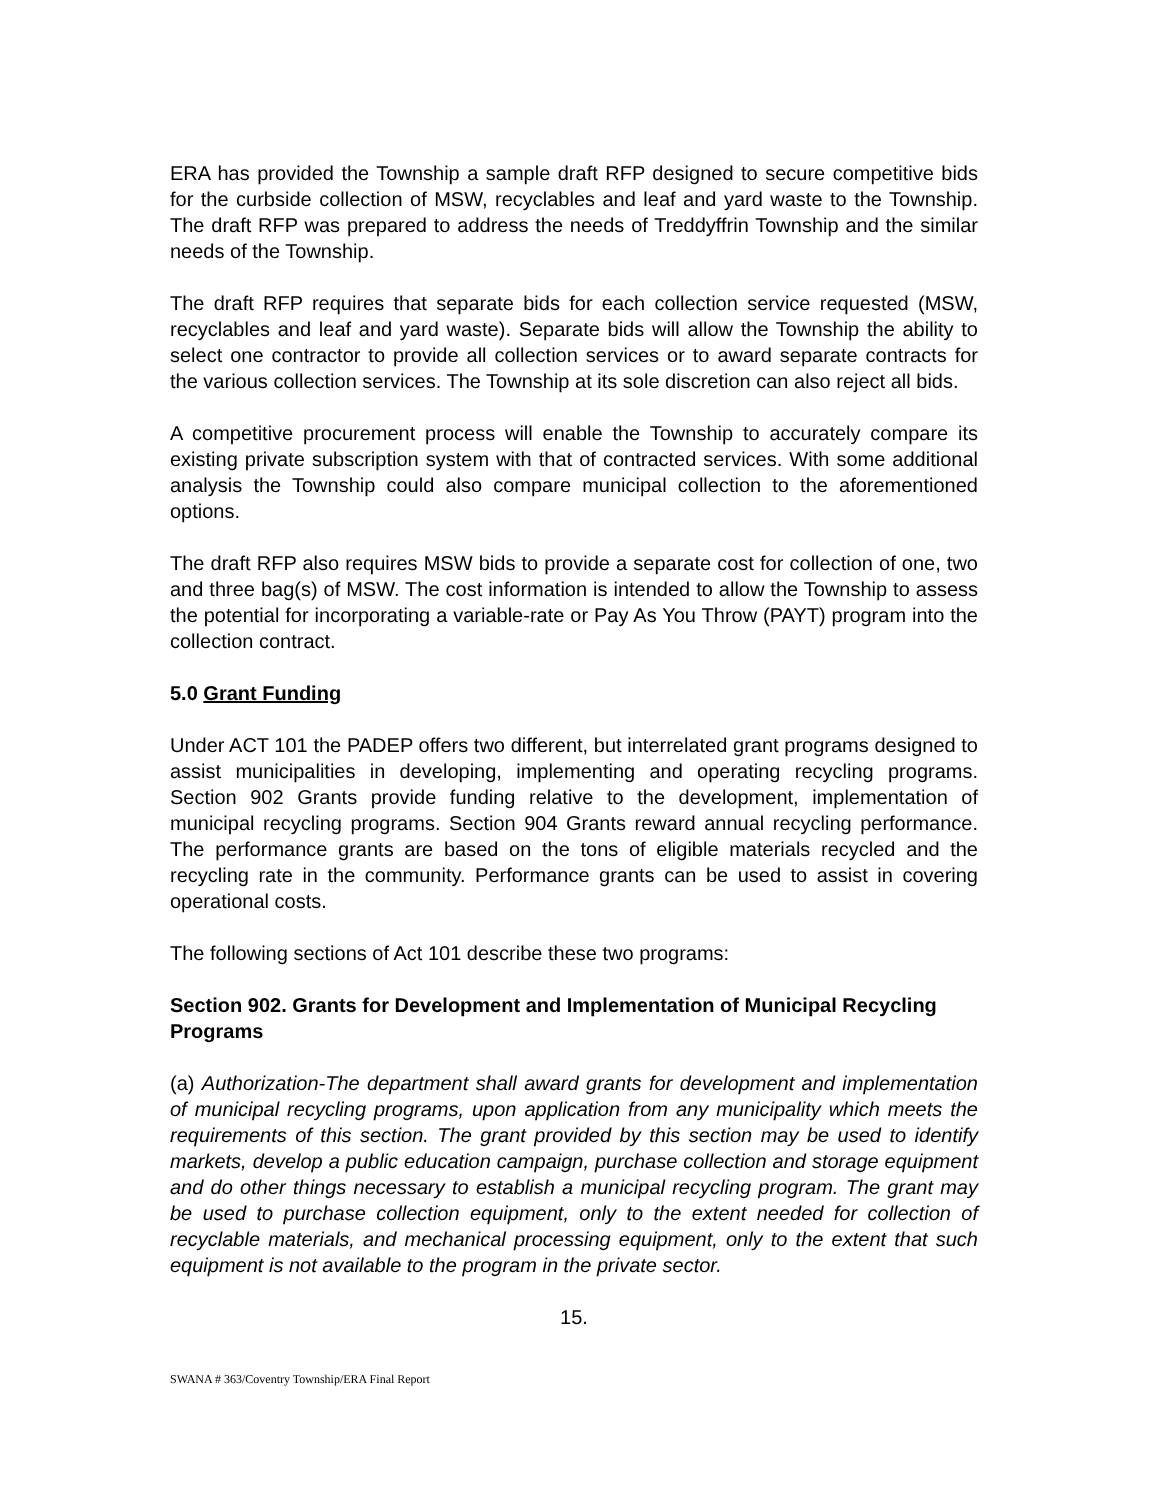ERA has provided the Township a sample draft RFP designed to secure competitive bids for the curbside collection of MSW, recyclables and leaf and yard waste to the Township. The draft RFP was prepared to address the needs of Treddyffrin Township and the similar needs of the Township.
The draft RFP requires that separate bids for each collection service requested (MSW, recyclables and leaf and yard waste). Separate bids will allow the Township the ability to select one contractor to provide all collection services or to award separate contracts for the various collection services. The Township at its sole discretion can also reject all bids.
A competitive procurement process will enable the Township to accurately compare its existing private subscription system with that of contracted services. With some additional analysis the Township could also compare municipal collection to the aforementioned options.
The draft RFP also requires MSW bids to provide a separate cost for collection of one, two and three bag(s) of MSW. The cost information is intended to allow the Township to assess the potential for incorporating a variable-rate or Pay As You Throw (PAYT) program into the collection contract.
5.0 Grant Funding
Under ACT 101 the PADEP offers two different, but interrelated grant programs designed to assist municipalities in developing, implementing and operating recycling programs. Section 902 Grants provide funding relative to the development, implementation of municipal recycling programs. Section 904 Grants reward annual recycling performance. The performance grants are based on the tons of eligible materials recycled and the recycling rate in the community. Performance grants can be used to assist in covering operational costs.
The following sections of Act 101 describe these two programs:
Section 902. Grants for Development and Implementation of Municipal Recycling Programs
(a) Authorization-The department shall award grants for development and implementation of municipal recycling programs, upon application from any municipality which meets the requirements of this section. The grant provided by this section may be used to identify markets, develop a public education campaign, purchase collection and storage equipment and do other things necessary to establish a municipal recycling program. The grant may be used to purchase collection equipment, only to the extent needed for collection of recyclable materials, and mechanical processing equipment, only to the extent that such equipment is not available to the program in the private sector.
15.
SWANA # 363/Coventry Township/ERA Final Report